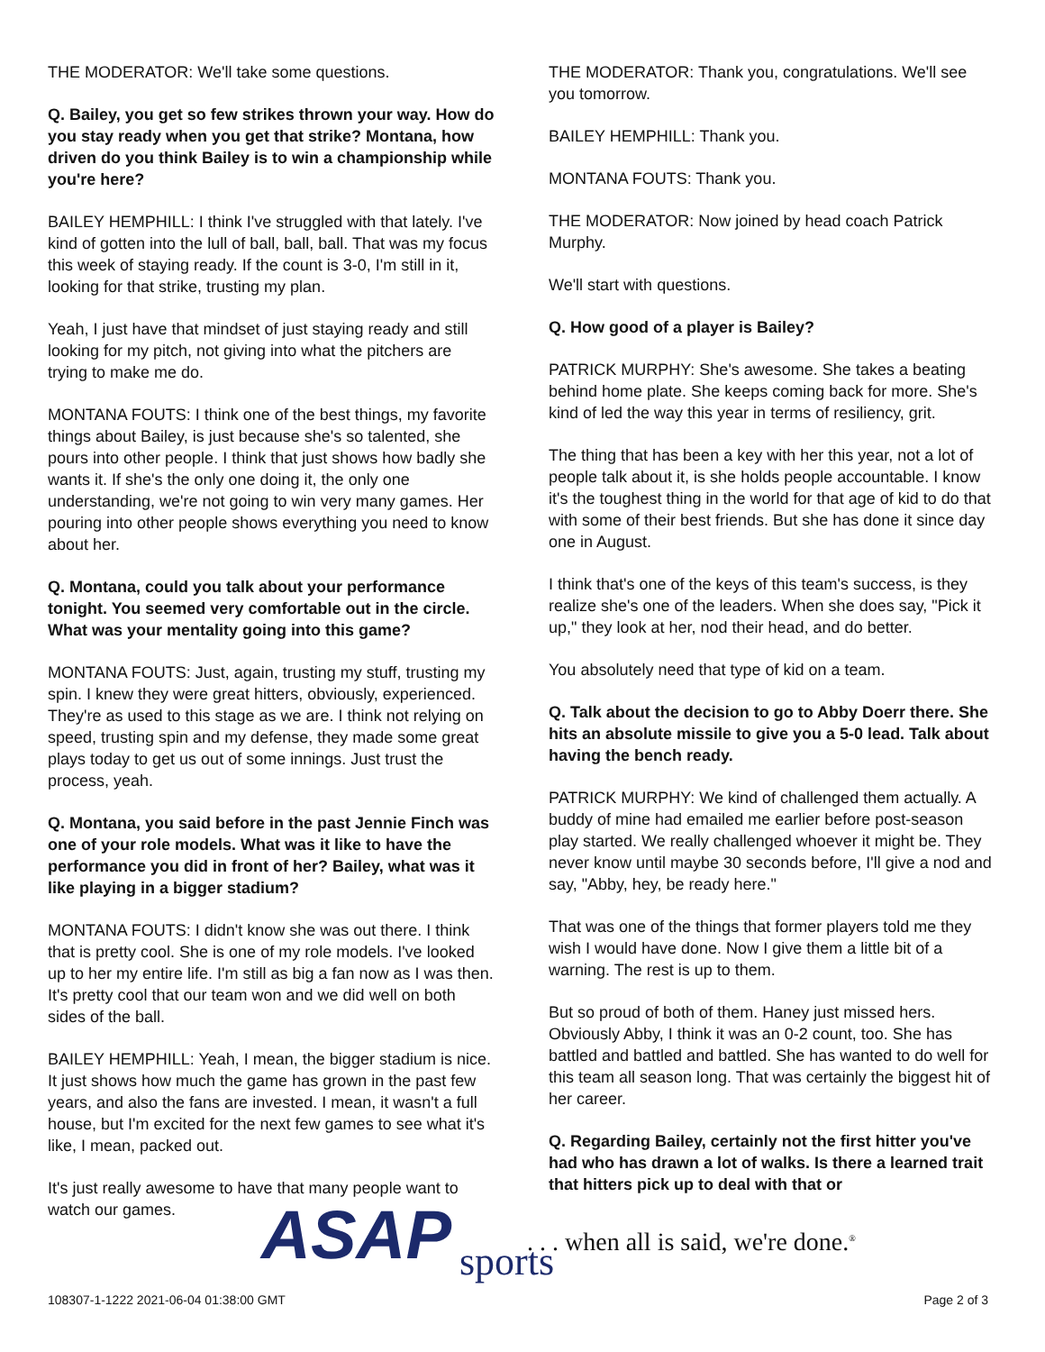THE MODERATOR: We'll take some questions.
Q. Bailey, you get so few strikes thrown your way. How do you stay ready when you get that strike? Montana, how driven do you think Bailey is to win a championship while you're here?
BAILEY HEMPHILL: I think I've struggled with that lately. I've kind of gotten into the lull of ball, ball, ball. That was my focus this week of staying ready. If the count is 3-0, I'm still in it, looking for that strike, trusting my plan.
Yeah, I just have that mindset of just staying ready and still looking for my pitch, not giving into what the pitchers are trying to make me do.
MONTANA FOUTS: I think one of the best things, my favorite things about Bailey, is just because she's so talented, she pours into other people. I think that just shows how badly she wants it. If she's the only one doing it, the only one understanding, we're not going to win very many games. Her pouring into other people shows everything you need to know about her.
Q. Montana, could you talk about your performance tonight. You seemed very comfortable out in the circle. What was your mentality going into this game?
MONTANA FOUTS: Just, again, trusting my stuff, trusting my spin. I knew they were great hitters, obviously, experienced. They're as used to this stage as we are. I think not relying on speed, trusting spin and my defense, they made some great plays today to get us out of some innings. Just trust the process, yeah.
Q. Montana, you said before in the past Jennie Finch was one of your role models. What was it like to have the performance you did in front of her? Bailey, what was it like playing in a bigger stadium?
MONTANA FOUTS: I didn't know she was out there. I think that is pretty cool. She is one of my role models. I've looked up to her my entire life. I'm still as big a fan now as I was then. It's pretty cool that our team won and we did well on both sides of the ball.
BAILEY HEMPHILL: Yeah, I mean, the bigger stadium is nice. It just shows how much the game has grown in the past few years, and also the fans are invested. I mean, it wasn't a full house, but I'm excited for the next few games to see what it's like, I mean, packed out.
It's just really awesome to have that many people want to watch our games.
THE MODERATOR: Thank you, congratulations. We'll see you tomorrow.
BAILEY HEMPHILL: Thank you.
MONTANA FOUTS: Thank you.
THE MODERATOR: Now joined by head coach Patrick Murphy.
We'll start with questions.
Q. How good of a player is Bailey?
PATRICK MURPHY: She's awesome. She takes a beating behind home plate. She keeps coming back for more. She's kind of led the way this year in terms of resiliency, grit.
The thing that has been a key with her this year, not a lot of people talk about it, is she holds people accountable. I know it's the toughest thing in the world for that age of kid to do that with some of their best friends. But she has done it since day one in August.
I think that's one of the keys of this team's success, is they realize she's one of the leaders. When she does say, "Pick it up," they look at her, nod their head, and do better.
You absolutely need that type of kid on a team.
Q. Talk about the decision to go to Abby Doerr there. She hits an absolute missile to give you a 5-0 lead. Talk about having the bench ready.
PATRICK MURPHY: We kind of challenged them actually. A buddy of mine had emailed me earlier before post-season play started. We really challenged whoever it might be. They never know until maybe 30 seconds before, I'll give a nod and say, "Abby, hey, be ready here."
That was one of the things that former players told me they wish I would have done. Now I give them a little bit of a warning. The rest is up to them.
But so proud of both of them. Haney just missed hers. Obviously Abby, I think it was an 0-2 count, too. She has battled and battled and battled. She has wanted to do well for this team all season long. That was certainly the biggest hit of her career.
Q. Regarding Bailey, certainly not the first hitter you've had who has drawn a lot of walks. Is there a learned trait that hitters pick up to deal with that or
ASAP sports
. . . when all is said, we're done.<sup>®</sup>
108307-1-1222 2021-06-04 01:38:00 GMT
Page 2 of 3